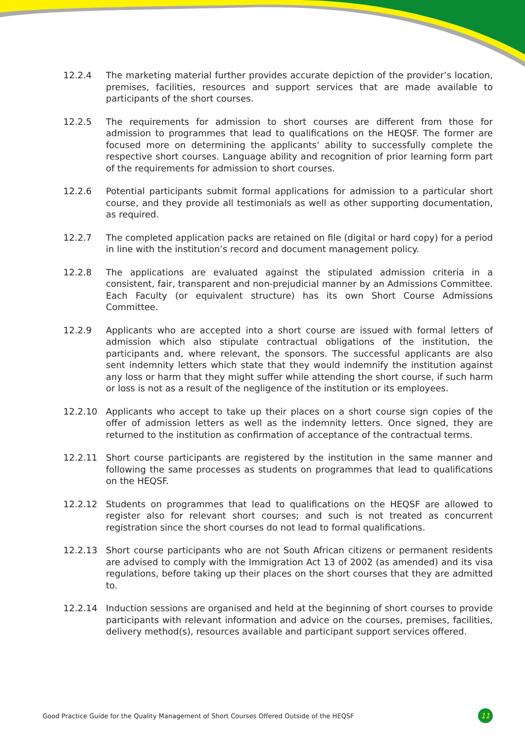12.2.4 The marketing material further provides accurate depiction of the provider’s location, premises, facilities, resources and support services that are made available to participants of the short courses.
12.2.5 The requirements for admission to short courses are different from those for admission to programmes that lead to qualifications on the HEQSF. The former are focused more on determining the applicants’ ability to successfully complete the respective short courses. Language ability and recognition of prior learning form part of the requirements for admission to short courses.
12.2.6 Potential participants submit formal applications for admission to a particular short course, and they provide all testimonials as well as other supporting documentation, as required.
12.2.7 The completed application packs are retained on file (digital or hard copy) for a period in line with the institution’s record and document management policy.
12.2.8 The applications are evaluated against the stipulated admission criteria in a consistent, fair, transparent and non-prejudicial manner by an Admissions Committee. Each Faculty (or equivalent structure) has its own Short Course Admissions Committee.
12.2.9 Applicants who are accepted into a short course are issued with formal letters of admission which also stipulate contractual obligations of the institution, the participants and, where relevant, the sponsors. The successful applicants are also sent indemnity letters which state that they would indemnify the institution against any loss or harm that they might suffer while attending the short course, if such harm or loss is not as a result of the negligence of the institution or its employees.
12.2.10 Applicants who accept to take up their places on a short course sign copies of the offer of admission letters as well as the indemnity letters. Once signed, they are returned to the institution as confirmation of acceptance of the contractual terms.
12.2.11 Short course participants are registered by the institution in the same manner and following the same processes as students on programmes that lead to qualifications on the HEQSF.
12.2.12 Students on programmes that lead to qualifications on the HEQSF are allowed to register also for relevant short courses; and such is not treated as concurrent registration since the short courses do not lead to formal qualifications.
12.2.13 Short course participants who are not South African citizens or permanent residents are advised to comply with the Immigration Act 13 of 2002 (as amended) and its visa regulations, before taking up their places on the short courses that they are admitted to.
12.2.14 Induction sessions are organised and held at the beginning of short courses to provide participants with relevant information and advice on the courses, premises, facilities, delivery method(s), resources available and participant support services offered.
Good Practice Guide for the Quality Management of Short Courses Offered Outside of the HEQSF 11